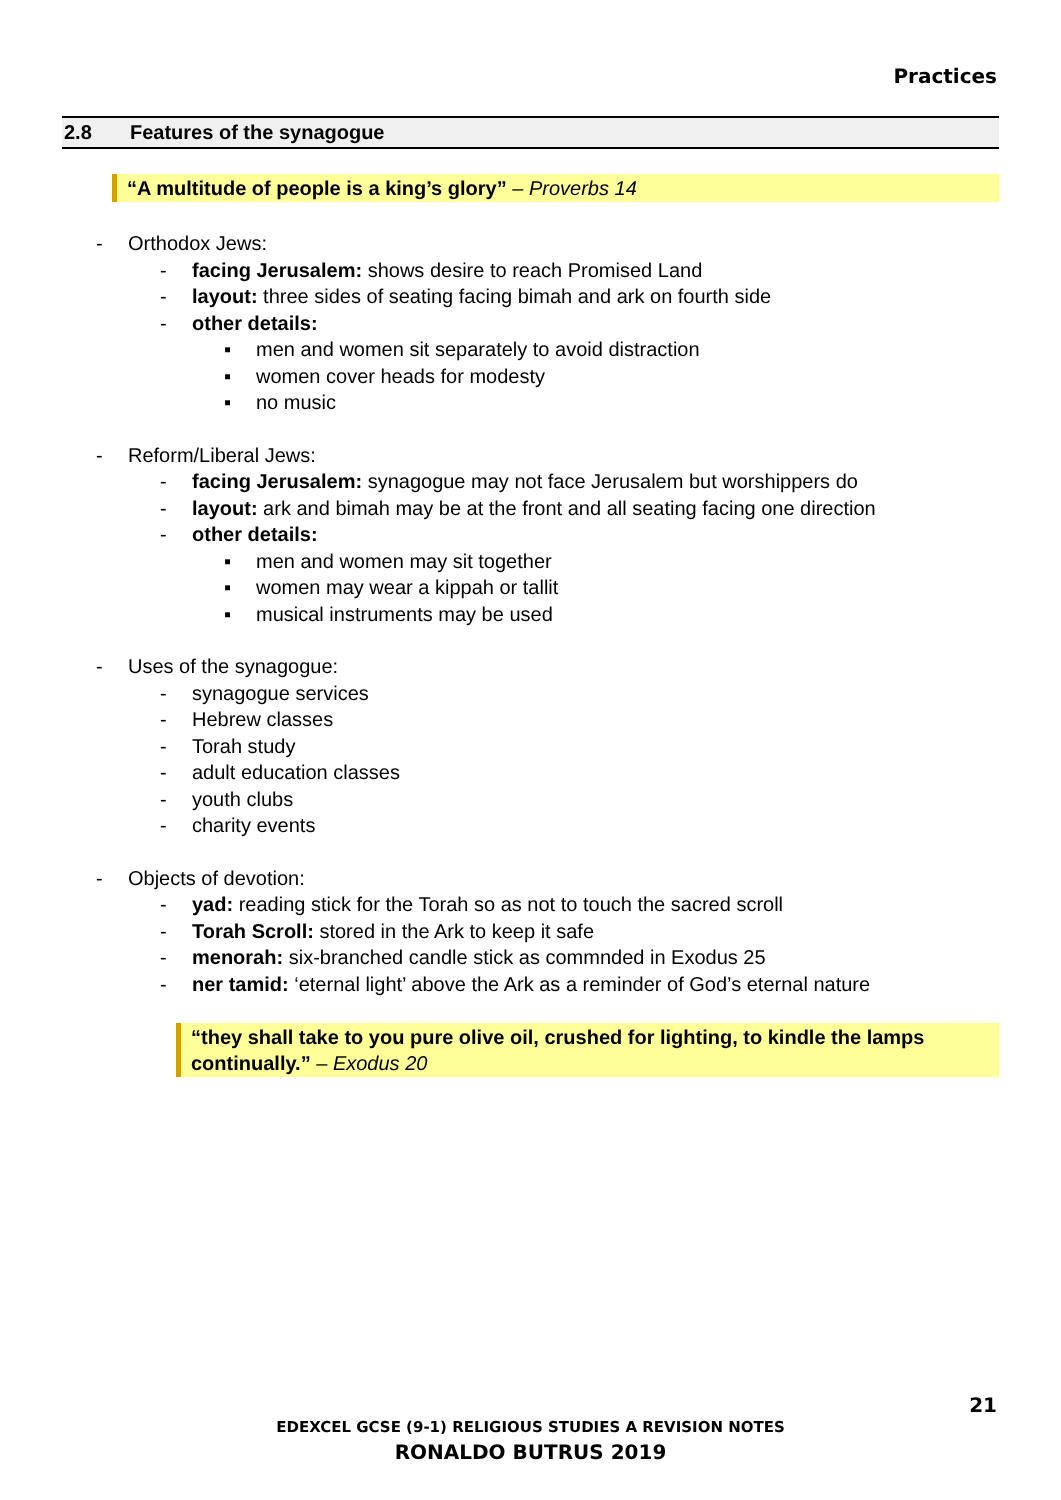Practices
2.8 Features of the synagogue
“A multitude of people is a king’s glory” – Proverbs 14
- Orthodox Jews:
- facing Jerusalem: shows desire to reach Promised Land
- layout: three sides of seating facing bimah and ark on fourth side
- other details:
▪ men and women sit separately to avoid distraction
▪ women cover heads for modesty
▪ no music
- Reform/Liberal Jews:
- facing Jerusalem: synagogue may not face Jerusalem but worshippers do
- layout: ark and bimah may be at the front and all seating facing one direction
- other details:
▪ men and women may sit together
▪ women may wear a kippah or tallit
▪ musical instruments may be used
- Uses of the synagogue:
- synagogue services
- Hebrew classes
- Torah study
- adult education classes
- youth clubs
- charity events
- Objects of devotion:
- yad: reading stick for the Torah so as not to touch the sacred scroll
- Torah Scroll: stored in the Ark to keep it safe
- menorah: six-branched candle stick as commnded in Exodus 25
- ner tamid: ‘eternal light’ above the Ark as a reminder of God’s eternal nature
“they shall take to you pure olive oil, crushed for lighting, to kindle the lamps continually.” – Exodus 20
21
EDEXCEL GCSE (9-1) RELIGIOUS STUDIES A REVISION NOTES
RONALDO BUTRUS 2019